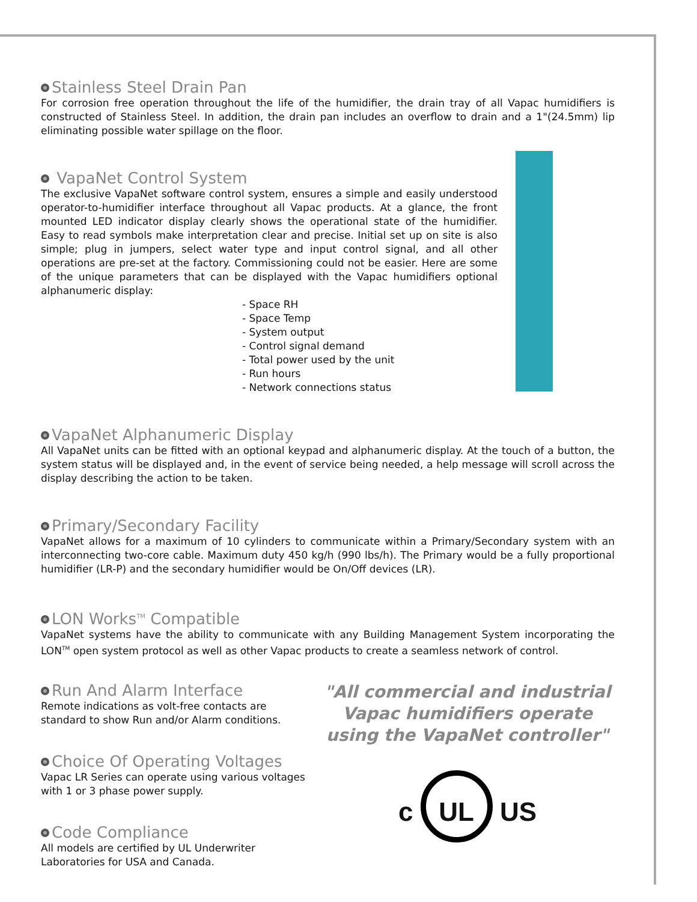Stainless Steel Drain Pan
For corrosion free operation throughout the life of the humidifier, the drain tray of all Vapac humidifiers is constructed of Stainless Steel. In addition, the drain pan includes an overflow to drain and a 1"(24.5mm) lip eliminating possible water spillage on the floor.
VapaNet Control System
The exclusive VapaNet software control system, ensures a simple and easily understood operator-to-humidifier interface throughout all Vapac products. At a glance, the front mounted LED indicator display clearly shows the operational state of the humidifier. Easy to read symbols make interpretation clear and precise. Initial set up on site is also simple; plug in jumpers, select water type and input control signal, and all other operations are pre-set at the factory. Commissioning could not be easier. Here are some of the unique parameters that can be displayed with the Vapac humidifiers optional alphanumeric display:
- Space RH
- Space Temp
- System output
- Control signal demand
- Total power used by the unit
- Run hours
- Network connections status
VapaNet Alphanumeric Display
All VapaNet units can be fitted with an optional keypad and alphanumeric display. At the touch of a button, the system status will be displayed and, in the event of service being needed, a help message will scroll across the display describing the action to be taken.
Primary/Secondary Facility
VapaNet allows for a maximum of 10 cylinders to communicate within a Primary/Secondary system with an interconnecting two-core cable. Maximum duty 450 kg/h (990 lbs/h). The Primary would be a fully proportional humidifier (LR-P) and the secondary humidifier would be On/Off devices (LR).
LON Works<sup>TM</sup> Compatible
VapaNet systems have the ability to communicate with any Building Management System incorporating the LON<sup>TM</sup> open system protocol as well as other Vapac products to create a seamless network of control.
Run And Alarm Interface
Remote indications as volt-free contacts are standard to show Run and/or Alarm conditions.
Choice Of Operating Voltages
Vapac LR Series can operate using various voltages with 1 or 3 phase power supply.
Code Compliance
All models are certified by UL Underwriter Laboratories for USA and Canada.
"All commercial and industrial Vapac humidifiers operate using the VapaNet controller"
c UL US